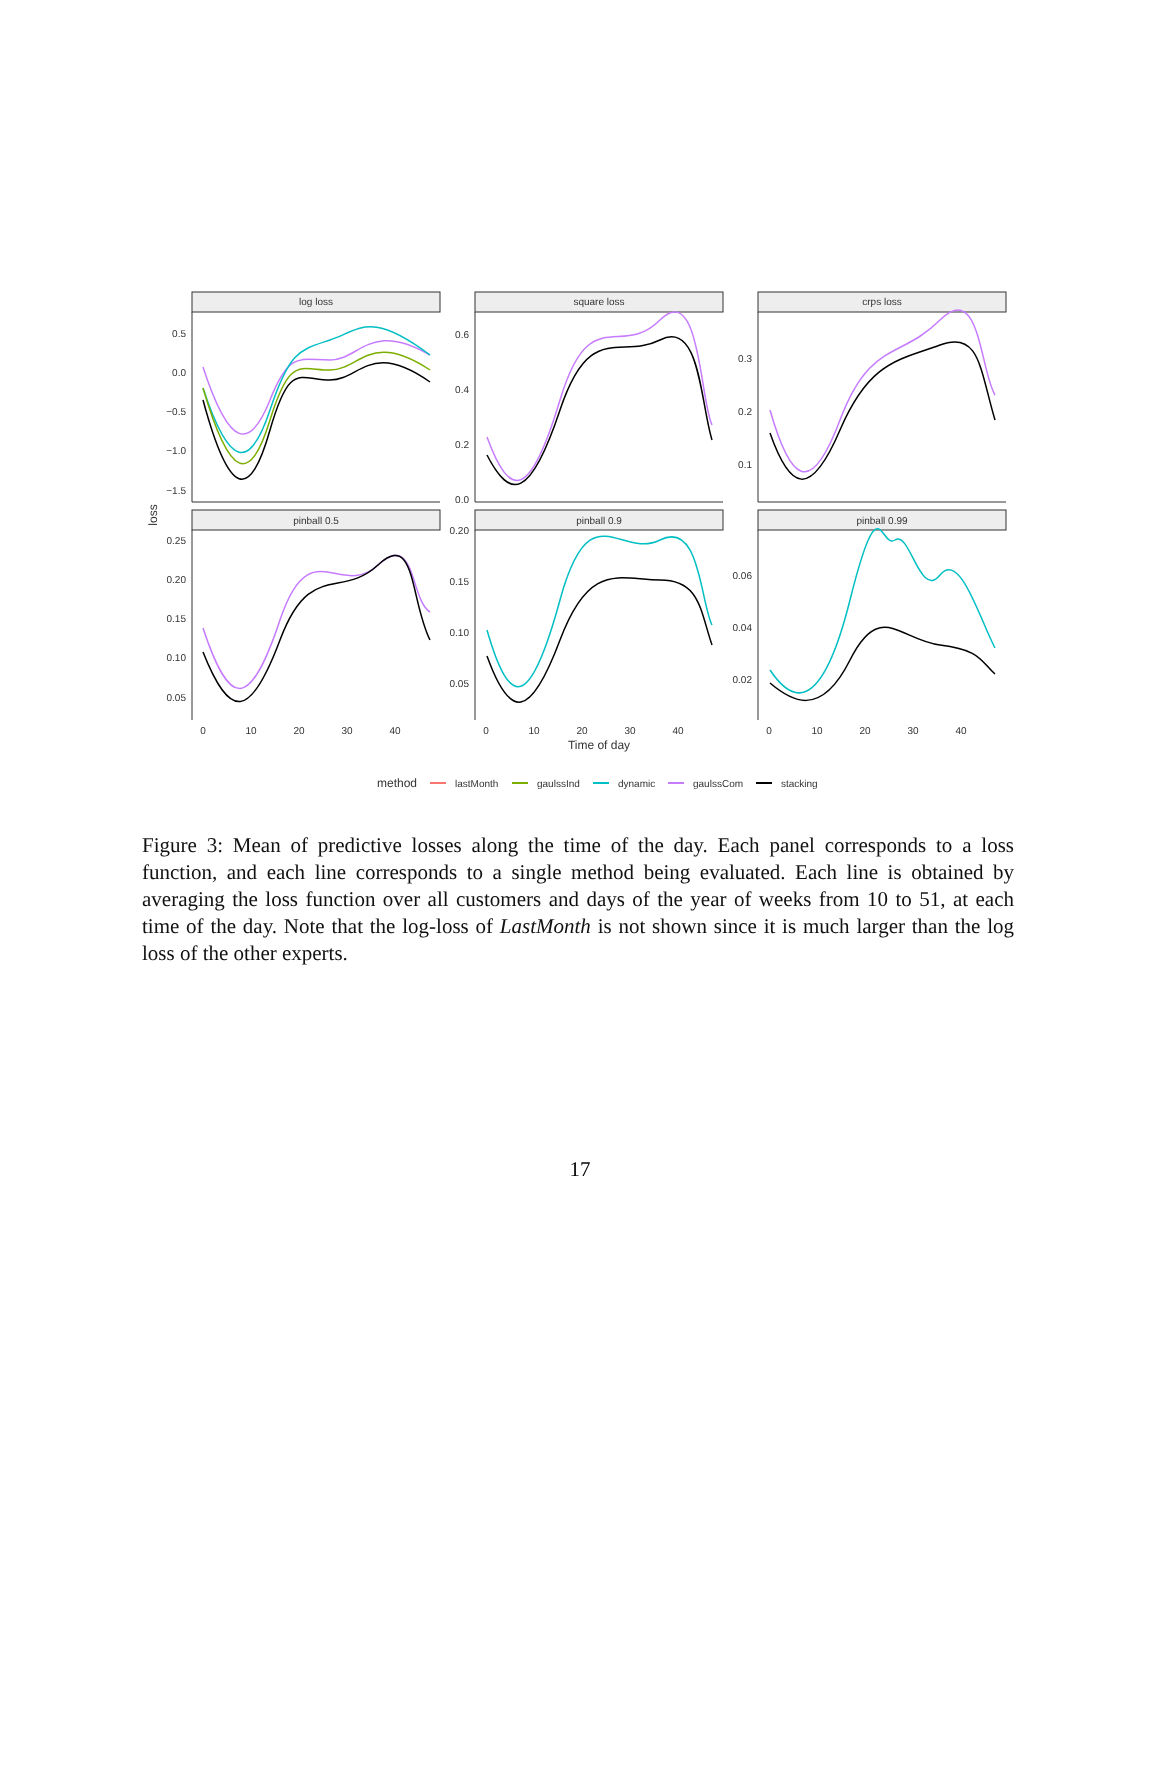log loss
square loss
crps loss
pinball 0.5
pinball 0.9
pinball 0.99
0.5
0.0
−0.5
−1.0
−1.5
0.6
0.4
0.2
0.0
0.3
0.2
0.1
0.25
0.20
0.15
0.10
0.05
0.20
0.15
0.10
0.05
0.06
0.04
0.02
0
10
20
30
40
0
10
20
30
40
0
10
20
30
40
Time of day
loss
method
lastMonth
gaulssInd
dynamic
gaulssCom
stacking
Figure 3: Mean of predictive losses along the time of the day. Each panel corresponds to a loss function, and each line corresponds to a single method being evaluated. Each line is obtained by averaging the loss function over all customers and days of the year of weeks from 10 to 51, at each time of the day. Note that the log-loss of LastMonth is not shown since it is much larger than the log loss of the other experts.
17